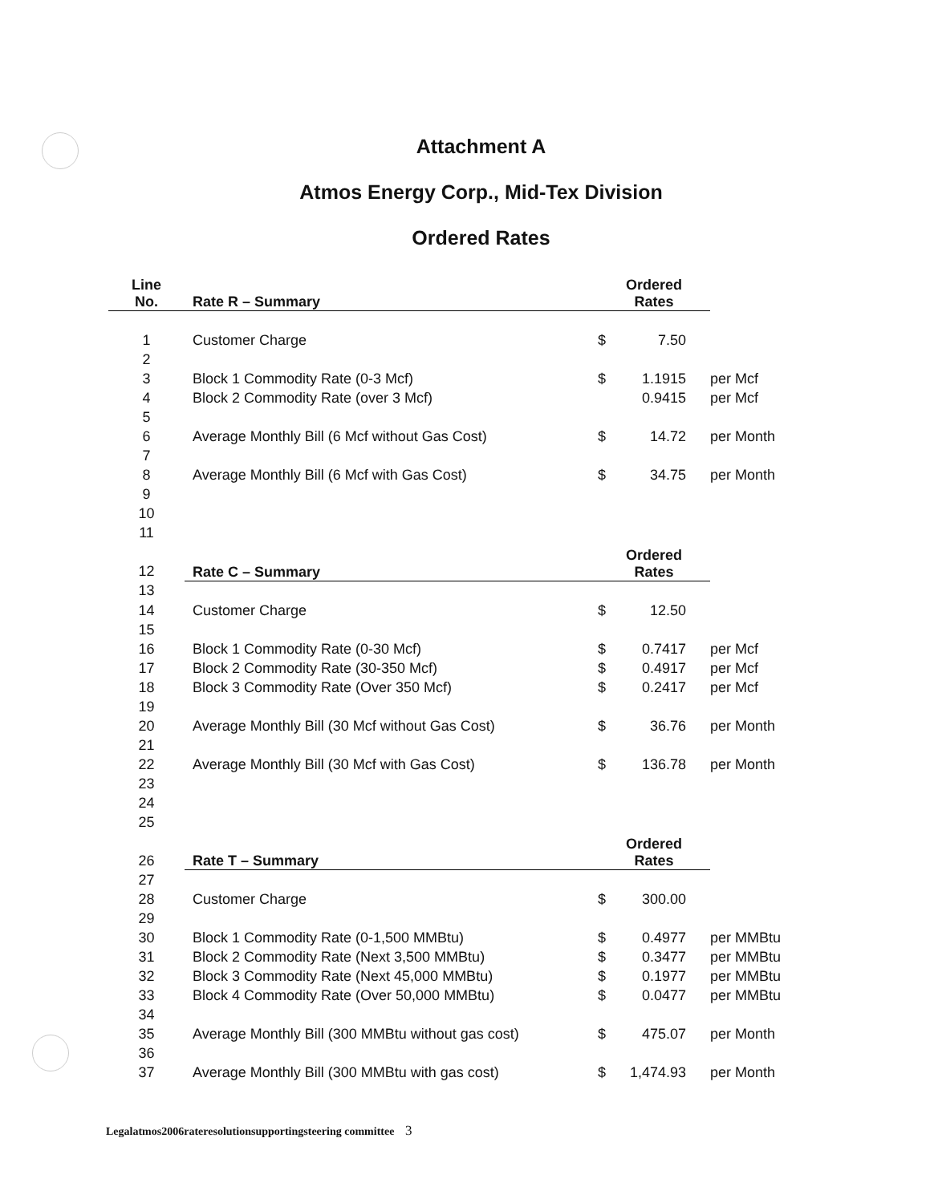Attachment A
Atmos Energy Corp., Mid-Tex Division
Ordered Rates
| Line No. | Rate R – Summary | Ordered Rates | | |
| 1 | Customer Charge | $ | 7.50 | |
| 2 | | | | |
| 3 | Block 1 Commodity Rate (0-3 Mcf) | $ | 1.1915 | per Mcf |
| 4 | Block 2 Commodity Rate (over 3 Mcf) | | 0.9415 | per Mcf |
| 5 | | | | |
| 6 | Average Monthly Bill (6 Mcf without Gas Cost) | $ | 14.72 | per Month |
| 7 | | | | |
| 8 | Average Monthly Bill (6 Mcf with Gas Cost) | $ | 34.75 | per Month |
| 9 | | | | |
| 10 | | | | |
| 11 | | | | |
| 12 | Rate C – Summary | Ordered Rates | | |
| 13 | | | | |
| 14 | Customer Charge | $ | 12.50 | |
| 15 | | | | |
| 16 | Block 1 Commodity Rate (0-30 Mcf) | $ | 0.7417 | per Mcf |
| 17 | Block 2 Commodity Rate (30-350 Mcf) | $ | 0.4917 | per Mcf |
| 18 | Block 3 Commodity Rate (Over 350 Mcf) | $ | 0.2417 | per Mcf |
| 19 | | | | |
| 20 | Average Monthly Bill (30 Mcf without Gas Cost) | $ | 36.76 | per Month |
| 21 | | | | |
| 22 | Average Monthly Bill (30 Mcf with Gas Cost) | $ | 136.78 | per Month |
| 23 | | | | |
| 24 | | | | |
| 25 | | | | |
| 26 | Rate T – Summary | Ordered Rates | | |
| 27 | | | | |
| 28 | Customer Charge | $ | 300.00 | |
| 29 | | | | |
| 30 | Block 1 Commodity Rate (0-1,500 MMBtu) | $ | 0.4977 | per MMBtu |
| 31 | Block 2 Commodity Rate (Next 3,500 MMBtu) | $ | 0.3477 | per MMBtu |
| 32 | Block 3 Commodity Rate (Next 45,000 MMBtu) | $ | 0.1977 | per MMBtu |
| 33 | Block 4 Commodity Rate (Over 50,000 MMBtu) | $ | 0.0477 | per MMBtu |
| 34 | | | | |
| 35 | Average Monthly Bill (300 MMBtu without gas cost) | $ | 475.07 | per Month |
| 36 | | | | |
| 37 | Average Monthly Bill (300 MMBtu with gas cost) | $ | 1,474.93 | per Month |
Legalatmos2006rateresolutionsupportingsteering committee 3